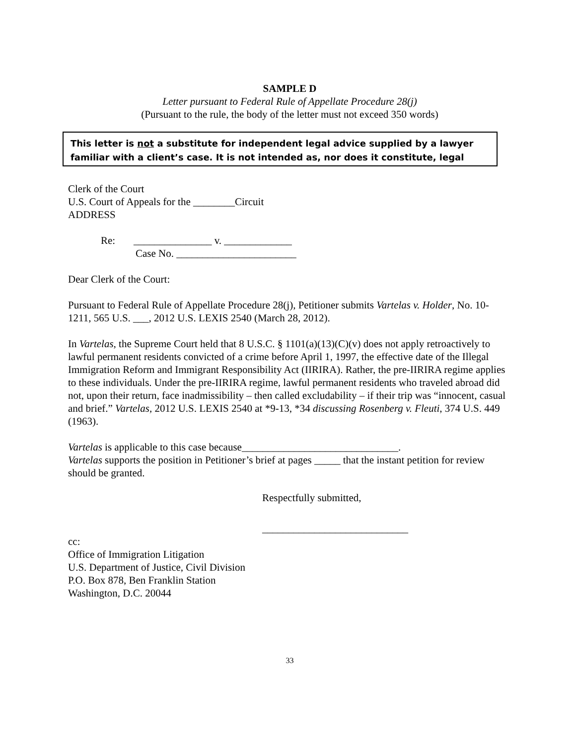SAMPLE D
Letter pursuant to Federal Rule of Appellate Procedure 28(j)
(Pursuant to the rule, the body of the letter must not exceed 350 words)
This letter is not a substitute for independent legal advice supplied by a lawyer familiar with a client’s case. It is not intended as, nor does it constitute, legal
Clerk of the Court
U.S. Court of Appeals for the ________Circuit
ADDRESS
Re: _______________ v. _____________
Case No. _______________________
Dear Clerk of the Court:
Pursuant to Federal Rule of Appellate Procedure 28(j), Petitioner submits Vartelas v. Holder, No. 10-1211, 565 U.S. ___, 2012 U.S. LEXIS 2540 (March 28, 2012).
In Vartelas, the Supreme Court held that 8 U.S.C. § 1101(a)(13)(C)(v) does not apply retroactively to lawful permanent residents convicted of a crime before April 1, 1997, the effective date of the Illegal Immigration Reform and Immigrant Responsibility Act (IIRIRA). Rather, the pre-IIRIRA regime applies to these individuals. Under the pre-IIRIRA regime, lawful permanent residents who traveled abroad did not, upon their return, face inadmissibility – then called excludability – if their trip was “innocent, casual and brief.” Vartelas, 2012 U.S. LEXIS 2540 at *9-13, *34 discussing Rosenberg v. Fleuti, 374 U.S. 449 (1963).
Vartelas is applicable to this case because______________________________.
Vartelas supports the position in Petitioner’s brief at pages _____ that the instant petition for review should be granted.
Respectfully submitted,
____________________________
cc:
Office of Immigration Litigation
U.S. Department of Justice, Civil Division
P.O. Box 878, Ben Franklin Station
Washington, D.C. 20044
33